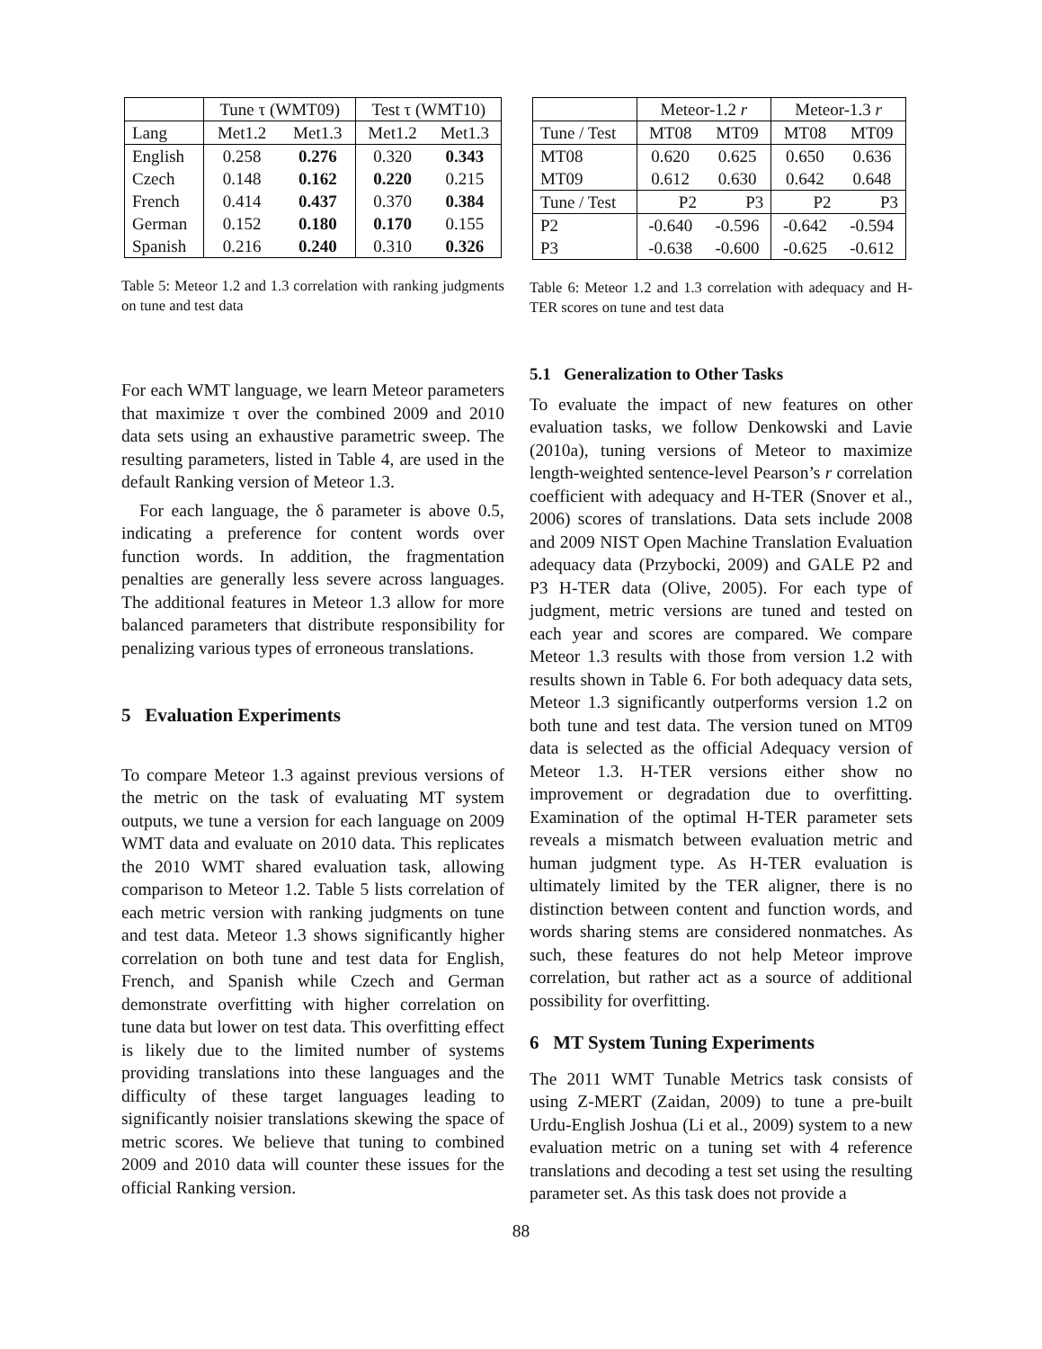| | Tune τ (WMT09) | | Test τ (WMT10) | |
| Lang | Met1.2 | Met1.3 | Met1.2 | Met1.3 |
| English | 0.258 | 0.276 | 0.320 | 0.343 |
| Czech | 0.148 | 0.162 | 0.220 | 0.215 |
| French | 0.414 | 0.437 | 0.370 | 0.384 |
| German | 0.152 | 0.180 | 0.170 | 0.155 |
| Spanish | 0.216 | 0.240 | 0.310 | 0.326 |
Table 5: Meteor 1.2 and 1.3 correlation with ranking judgments on tune and test data
For each WMT language, we learn Meteor parameters that maximize τ over the combined 2009 and 2010 data sets using an exhaustive parametric sweep. The resulting parameters, listed in Table 4, are used in the default Ranking version of Meteor 1.3.
For each language, the δ parameter is above 0.5, indicating a preference for content words over function words. In addition, the fragmentation penalties are generally less severe across languages. The additional features in Meteor 1.3 allow for more balanced parameters that distribute responsibility for penalizing various types of erroneous translations.
5 Evaluation Experiments
To compare Meteor 1.3 against previous versions of the metric on the task of evaluating MT system outputs, we tune a version for each language on 2009 WMT data and evaluate on 2010 data. This replicates the 2010 WMT shared evaluation task, allowing comparison to Meteor 1.2. Table 5 lists correlation of each metric version with ranking judgments on tune and test data. Meteor 1.3 shows significantly higher correlation on both tune and test data for English, French, and Spanish while Czech and German demonstrate overfitting with higher correlation on tune data but lower on test data. This overfitting effect is likely due to the limited number of systems providing translations into these languages and the difficulty of these target languages leading to significantly noisier translations skewing the space of metric scores. We believe that tuning to combined 2009 and 2010 data will counter these issues for the official Ranking version.
| | Meteor-1.2 r | | Meteor-1.3 r | |
| Tune / Test | MT08 | MT09 | MT08 | MT09 |
| MT08 | 0.620 | 0.625 | 0.650 | 0.636 |
| MT09 | 0.612 | 0.630 | 0.642 | 0.648 |
| Tune / Test | P2 | P3 | P2 | P3 |
| P2 | -0.640 | -0.596 | -0.642 | -0.594 |
| P3 | -0.638 | -0.600 | -0.625 | -0.612 |
Table 6: Meteor 1.2 and 1.3 correlation with adequacy and H-TER scores on tune and test data
5.1 Generalization to Other Tasks
To evaluate the impact of new features on other evaluation tasks, we follow Denkowski and Lavie (2010a), tuning versions of Meteor to maximize length-weighted sentence-level Pearson’s r correlation coefficient with adequacy and H-TER (Snover et al., 2006) scores of translations. Data sets include 2008 and 2009 NIST Open Machine Translation Evaluation adequacy data (Przybocki, 2009) and GALE P2 and P3 H-TER data (Olive, 2005). For each type of judgment, metric versions are tuned and tested on each year and scores are compared. We compare Meteor 1.3 results with those from version 1.2 with results shown in Table 6. For both adequacy data sets, Meteor 1.3 significantly outperforms version 1.2 on both tune and test data. The version tuned on MT09 data is selected as the official Adequacy version of Meteor 1.3. H-TER versions either show no improvement or degradation due to overfitting. Examination of the optimal H-TER parameter sets reveals a mismatch between evaluation metric and human judgment type. As H-TER evaluation is ultimately limited by the TER aligner, there is no distinction between content and function words, and words sharing stems are considered nonmatches. As such, these features do not help Meteor improve correlation, but rather act as a source of additional possibility for overfitting.
6 MT System Tuning Experiments
The 2011 WMT Tunable Metrics task consists of using Z-MERT (Zaidan, 2009) to tune a pre-built Urdu-English Joshua (Li et al., 2009) system to a new evaluation metric on a tuning set with 4 reference translations and decoding a test set using the resulting parameter set. As this task does not provide a
88